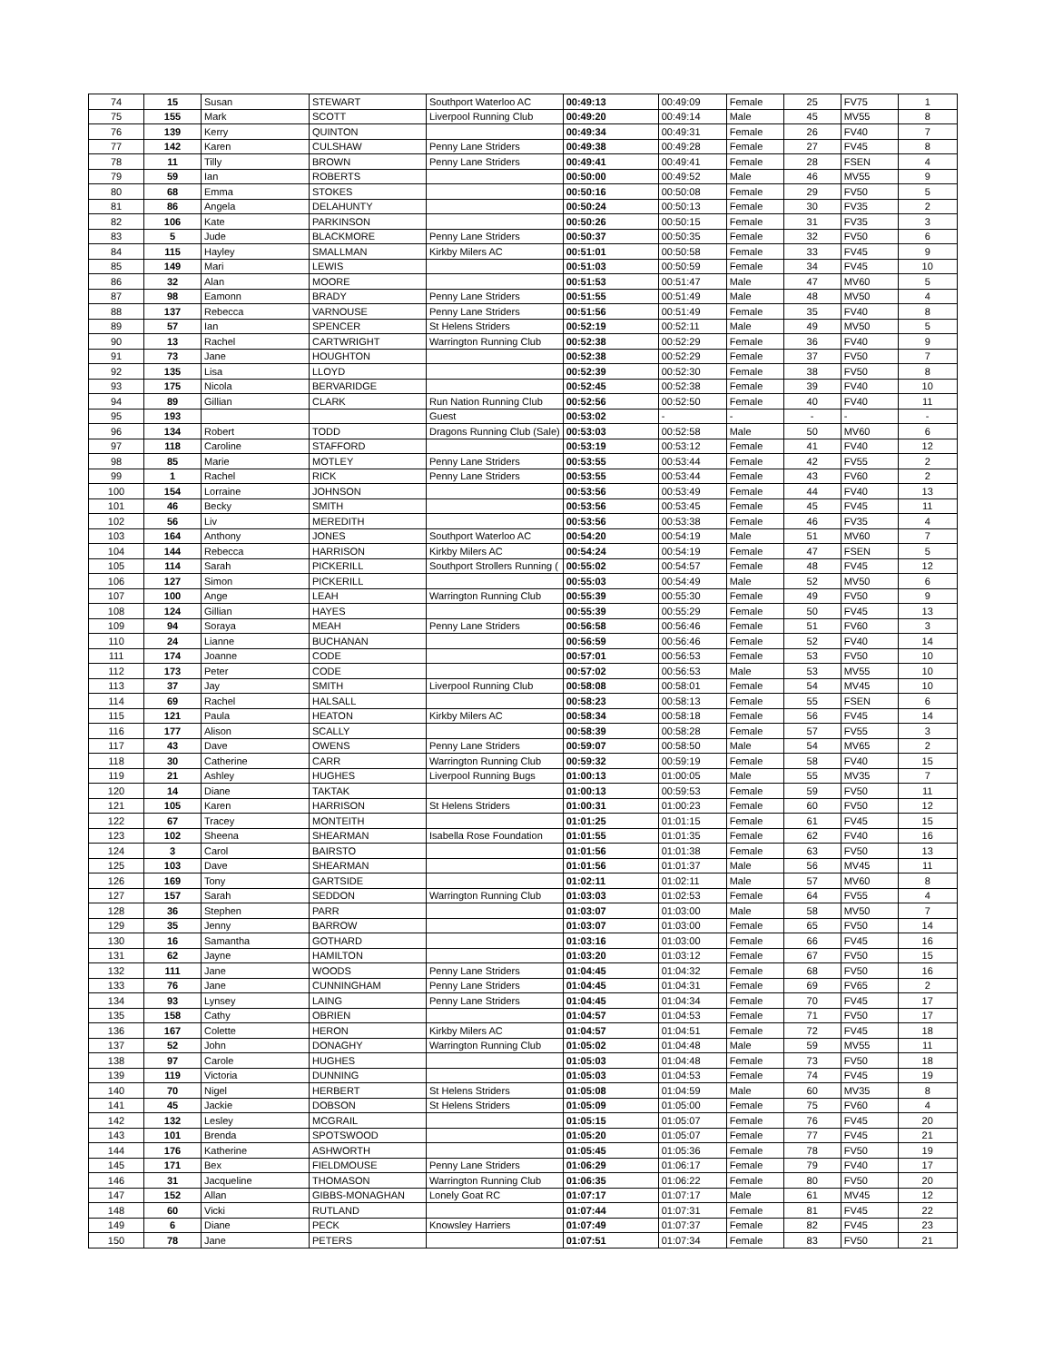| 74 | 15 | Susan | STEWART | Southport Waterloo AC | 00:49:13 | 00:49:09 | Female | 25 | FV75 | 1 |
| 75 | 155 | Mark | SCOTT | Liverpool Running Club | 00:49:20 | 00:49:14 | Male | 45 | MV55 | 8 |
| 76 | 139 | Kerry | QUINTON | | 00:49:34 | 00:49:31 | Female | 26 | FV40 | 7 |
| 77 | 142 | Karen | CULSHAW | Penny Lane Striders | 00:49:38 | 00:49:28 | Female | 27 | FV45 | 8 |
| 78 | 11 | Tilly | BROWN | Penny Lane Striders | 00:49:41 | 00:49:41 | Female | 28 | FSEN | 4 |
| 79 | 59 | Ian | ROBERTS | | 00:50:00 | 00:49:52 | Male | 46 | MV55 | 9 |
| 80 | 68 | Emma | STOKES | | 00:50:16 | 00:50:08 | Female | 29 | FV50 | 5 |
| 81 | 86 | Angela | DELAHUNTY | | 00:50:24 | 00:50:13 | Female | 30 | FV35 | 2 |
| 82 | 106 | Kate | PARKINSON | | 00:50:26 | 00:50:15 | Female | 31 | FV35 | 3 |
| 83 | 5 | Jude | BLACKMORE | Penny Lane Striders | 00:50:37 | 00:50:35 | Female | 32 | FV50 | 6 |
| 84 | 115 | Hayley | SMALLMAN | Kirkby Milers AC | 00:51:01 | 00:50:58 | Female | 33 | FV45 | 9 |
| 85 | 149 | Mari | LEWIS | | 00:51:03 | 00:50:59 | Female | 34 | FV45 | 10 |
| 86 | 32 | Alan | MOORE | | 00:51:53 | 00:51:47 | Male | 47 | MV60 | 5 |
| 87 | 98 | Eamonn | BRADY | Penny Lane Striders | 00:51:55 | 00:51:49 | Male | 48 | MV50 | 4 |
| 88 | 137 | Rebecca | VARNOUSE | Penny Lane Striders | 00:51:56 | 00:51:49 | Female | 35 | FV40 | 8 |
| 89 | 57 | Ian | SPENCER | St Helens Striders | 00:52:19 | 00:52:11 | Male | 49 | MV50 | 5 |
| 90 | 13 | Rachel | CARTWRIGHT | Warrington Running Club | 00:52:38 | 00:52:29 | Female | 36 | FV40 | 9 |
| 91 | 73 | Jane | HOUGHTON | | 00:52:38 | 00:52:29 | Female | 37 | FV50 | 7 |
| 92 | 135 | Lisa | LLOYD | | 00:52:39 | 00:52:30 | Female | 38 | FV50 | 8 |
| 93 | 175 | Nicola | BERVARIDGE | | 00:52:45 | 00:52:38 | Female | 39 | FV40 | 10 |
| 94 | 89 | Gillian | CLARK | Run Nation Running Club | 00:52:56 | 00:52:50 | Female | 40 | FV40 | 11 |
| 95 | 193 | | | Guest | 00:53:02 | - | - | - | - | - |
| 96 | 134 | Robert | TODD | Dragons Running Club (Sale) | 00:53:03 | 00:52:58 | Male | 50 | MV60 | 6 |
| 97 | 118 | Caroline | STAFFORD | | 00:53:19 | 00:53:12 | Female | 41 | FV40 | 12 |
| 98 | 85 | Marie | MOTLEY | Penny Lane Striders | 00:53:55 | 00:53:44 | Female | 42 | FV55 | 2 |
| 99 | 1 | Rachel | RICK | Penny Lane Striders | 00:53:55 | 00:53:44 | Female | 43 | FV60 | 2 |
| 100 | 154 | Lorraine | JOHNSON | | 00:53:56 | 00:53:49 | Female | 44 | FV40 | 13 |
| 101 | 46 | Becky | SMITH | | 00:53:56 | 00:53:45 | Female | 45 | FV45 | 11 |
| 102 | 56 | Liv | MEREDITH | | 00:53:56 | 00:53:38 | Female | 46 | FV35 | 4 |
| 103 | 164 | Anthony | JONES | Southport Waterloo AC | 00:54:20 | 00:54:19 | Male | 51 | MV60 | 7 |
| 104 | 144 | Rebecca | HARRISON | Kirkby Milers AC | 00:54:24 | 00:54:19 | Female | 47 | FSEN | 5 |
| 105 | 114 | Sarah | PICKERILL | Southport Strollers Running ( | 00:55:02 | 00:54:57 | Female | 48 | FV45 | 12 |
| 106 | 127 | Simon | PICKERILL | | 00:55:03 | 00:54:49 | Male | 52 | MV50 | 6 |
| 107 | 100 | Ange | LEAH | Warrington Running Club | 00:55:39 | 00:55:30 | Female | 49 | FV50 | 9 |
| 108 | 124 | Gillian | HAYES | | 00:55:39 | 00:55:29 | Female | 50 | FV45 | 13 |
| 109 | 94 | Soraya | MEAH | Penny Lane Striders | 00:56:58 | 00:56:46 | Female | 51 | FV60 | 3 |
| 110 | 24 | Lianne | BUCHANAN | | 00:56:59 | 00:56:46 | Female | 52 | FV40 | 14 |
| 111 | 174 | Joanne | CODE | | 00:57:01 | 00:56:53 | Female | 53 | FV50 | 10 |
| 112 | 173 | Peter | CODE | | 00:57:02 | 00:56:53 | Male | 53 | MV55 | 10 |
| 113 | 37 | Jay | SMITH | Liverpool Running Club | 00:58:08 | 00:58:01 | Female | 54 | MV45 | 10 |
| 114 | 69 | Rachel | HALSALL | | 00:58:23 | 00:58:13 | Female | 55 | FSEN | 6 |
| 115 | 121 | Paula | HEATON | Kirkby Milers AC | 00:58:34 | 00:58:18 | Female | 56 | FV45 | 14 |
| 116 | 177 | Alison | SCALLY | | 00:58:39 | 00:58:28 | Female | 57 | FV55 | 3 |
| 117 | 43 | Dave | OWENS | Penny Lane Striders | 00:59:07 | 00:58:50 | Male | 54 | MV65 | 2 |
| 118 | 30 | Catherine | CARR | Warrington Running Club | 00:59:32 | 00:59:19 | Female | 58 | FV40 | 15 |
| 119 | 21 | Ashley | HUGHES | Liverpool Running Bugs | 01:00:13 | 01:00:05 | Male | 55 | MV35 | 7 |
| 120 | 14 | Diane | TAKTAK | | 01:00:13 | 00:59:53 | Female | 59 | FV50 | 11 |
| 121 | 105 | Karen | HARRISON | St Helens Striders | 01:00:31 | 01:00:23 | Female | 60 | FV50 | 12 |
| 122 | 67 | Tracey | MONTEITH | | 01:01:25 | 01:01:15 | Female | 61 | FV45 | 15 |
| 123 | 102 | Sheena | SHEARMAN | Isabella Rose Foundation | 01:01:55 | 01:01:35 | Female | 62 | FV40 | 16 |
| 124 | 3 | Carol | BAIRSTO | | 01:01:56 | 01:01:38 | Female | 63 | FV50 | 13 |
| 125 | 103 | Dave | SHEARMAN | | 01:01:56 | 01:01:37 | Male | 56 | MV45 | 11 |
| 126 | 169 | Tony | GARTSIDE | | 01:02:11 | 01:02:11 | Male | 57 | MV60 | 8 |
| 127 | 157 | Sarah | SEDDON | Warrington Running Club | 01:03:03 | 01:02:53 | Female | 64 | FV55 | 4 |
| 128 | 36 | Stephen | PARR | | 01:03:07 | 01:03:00 | Male | 58 | MV50 | 7 |
| 129 | 35 | Jenny | BARROW | | 01:03:07 | 01:03:00 | Female | 65 | FV50 | 14 |
| 130 | 16 | Samantha | GOTHARD | | 01:03:16 | 01:03:00 | Female | 66 | FV45 | 16 |
| 131 | 62 | Jayne | HAMILTON | | 01:03:20 | 01:03:12 | Female | 67 | FV50 | 15 |
| 132 | 111 | Jane | WOODS | Penny Lane Striders | 01:04:45 | 01:04:32 | Female | 68 | FV50 | 16 |
| 133 | 76 | Jane | CUNNINGHAM | Penny Lane Striders | 01:04:45 | 01:04:31 | Female | 69 | FV65 | 2 |
| 134 | 93 | Lynsey | LAING | Penny Lane Striders | 01:04:45 | 01:04:34 | Female | 70 | FV45 | 17 |
| 135 | 158 | Cathy | OBRIEN | | 01:04:57 | 01:04:53 | Female | 71 | FV50 | 17 |
| 136 | 167 | Colette | HERON | Kirkby Milers AC | 01:04:57 | 01:04:51 | Female | 72 | FV45 | 18 |
| 137 | 52 | John | DONAGHY | Warrington Running Club | 01:05:02 | 01:04:48 | Male | 59 | MV55 | 11 |
| 138 | 97 | Carole | HUGHES | | 01:05:03 | 01:04:48 | Female | 73 | FV50 | 18 |
| 139 | 119 | Victoria | DUNNING | | 01:05:03 | 01:04:53 | Female | 74 | FV45 | 19 |
| 140 | 70 | Nigel | HERBERT | St Helens Striders | 01:05:08 | 01:04:59 | Male | 60 | MV35 | 8 |
| 141 | 45 | Jackie | DOBSON | St Helens Striders | 01:05:09 | 01:05:00 | Female | 75 | FV60 | 4 |
| 142 | 132 | Lesley | MCGRAIL | | 01:05:15 | 01:05:07 | Female | 76 | FV45 | 20 |
| 143 | 101 | Brenda | SPOTSWOOD | | 01:05:20 | 01:05:07 | Female | 77 | FV45 | 21 |
| 144 | 176 | Katherine | ASHWORTH | | 01:05:45 | 01:05:36 | Female | 78 | FV50 | 19 |
| 145 | 171 | Bex | FIELDMOUSE | Penny Lane Striders | 01:06:29 | 01:06:17 | Female | 79 | FV40 | 17 |
| 146 | 31 | Jacqueline | THOMASON | Warrington Running Club | 01:06:35 | 01:06:22 | Female | 80 | FV50 | 20 |
| 147 | 152 | Allan | GIBBS-MONAGHAN | Lonely Goat RC | 01:07:17 | 01:07:17 | Male | 61 | MV45 | 12 |
| 148 | 60 | Vicki | RUTLAND | | 01:07:44 | 01:07:31 | Female | 81 | FV45 | 22 |
| 149 | 6 | Diane | PECK | Knowsley Harriers | 01:07:49 | 01:07:37 | Female | 82 | FV45 | 23 |
| 150 | 78 | Jane | PETERS | | 01:07:51 | 01:07:34 | Female | 83 | FV50 | 21 |